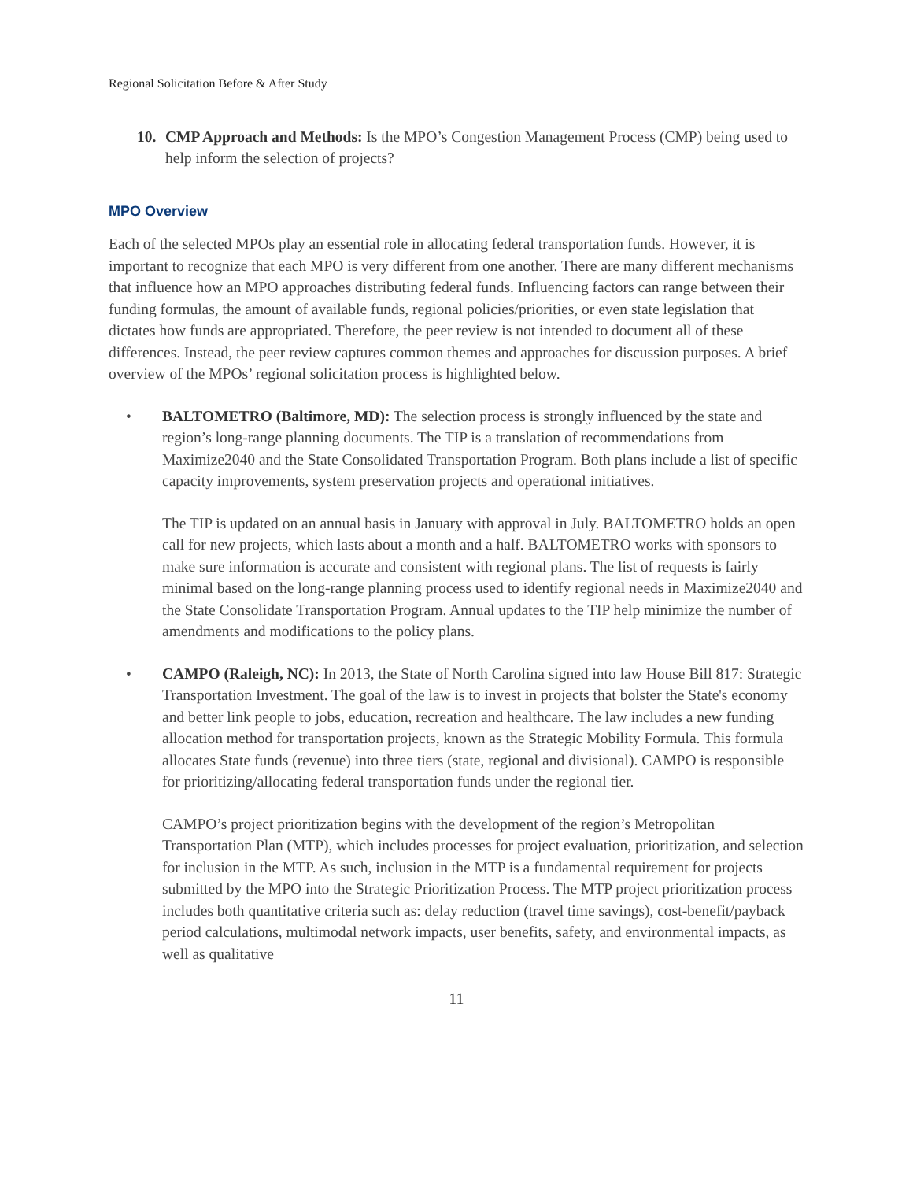Regional Solicitation Before & After Study
10. CMP Approach and Methods: Is the MPO’s Congestion Management Process (CMP) being used to help inform the selection of projects?
MPO Overview
Each of the selected MPOs play an essential role in allocating federal transportation funds. However, it is important to recognize that each MPO is very different from one another. There are many different mechanisms that influence how an MPO approaches distributing federal funds. Influencing factors can range between their funding formulas, the amount of available funds, regional policies/priorities, or even state legislation that dictates how funds are appropriated. Therefore, the peer review is not intended to document all of these differences. Instead, the peer review captures common themes and approaches for discussion purposes. A brief overview of the MPOs’ regional solicitation process is highlighted below.
• BALTOMETRO (Baltimore, MD): The selection process is strongly influenced by the state and region’s long-range planning documents. The TIP is a translation of recommendations from Maximize2040 and the State Consolidated Transportation Program. Both plans include a list of specific capacity improvements, system preservation projects and operational initiatives.
The TIP is updated on an annual basis in January with approval in July. BALTOMETRO holds an open call for new projects, which lasts about a month and a half. BALTOMETRO works with sponsors to make sure information is accurate and consistent with regional plans. The list of requests is fairly minimal based on the long-range planning process used to identify regional needs in Maximize2040 and the State Consolidate Transportation Program. Annual updates to the TIP help minimize the number of amendments and modifications to the policy plans.
• CAMPO (Raleigh, NC): In 2013, the State of North Carolina signed into law House Bill 817: Strategic Transportation Investment. The goal of the law is to invest in projects that bolster the State's economy and better link people to jobs, education, recreation and healthcare. The law includes a new funding allocation method for transportation projects, known as the Strategic Mobility Formula. This formula allocates State funds (revenue) into three tiers (state, regional and divisional). CAMPO is responsible for prioritizing/allocating federal transportation funds under the regional tier.
CAMPO’s project prioritization begins with the development of the region’s Metropolitan Transportation Plan (MTP), which includes processes for project evaluation, prioritization, and selection for inclusion in the MTP. As such, inclusion in the MTP is a fundamental requirement for projects submitted by the MPO into the Strategic Prioritization Process. The MTP project prioritization process includes both quantitative criteria such as: delay reduction (travel time savings), cost-benefit/payback period calculations, multimodal network impacts, user benefits, safety, and environmental impacts, as well as qualitative
11